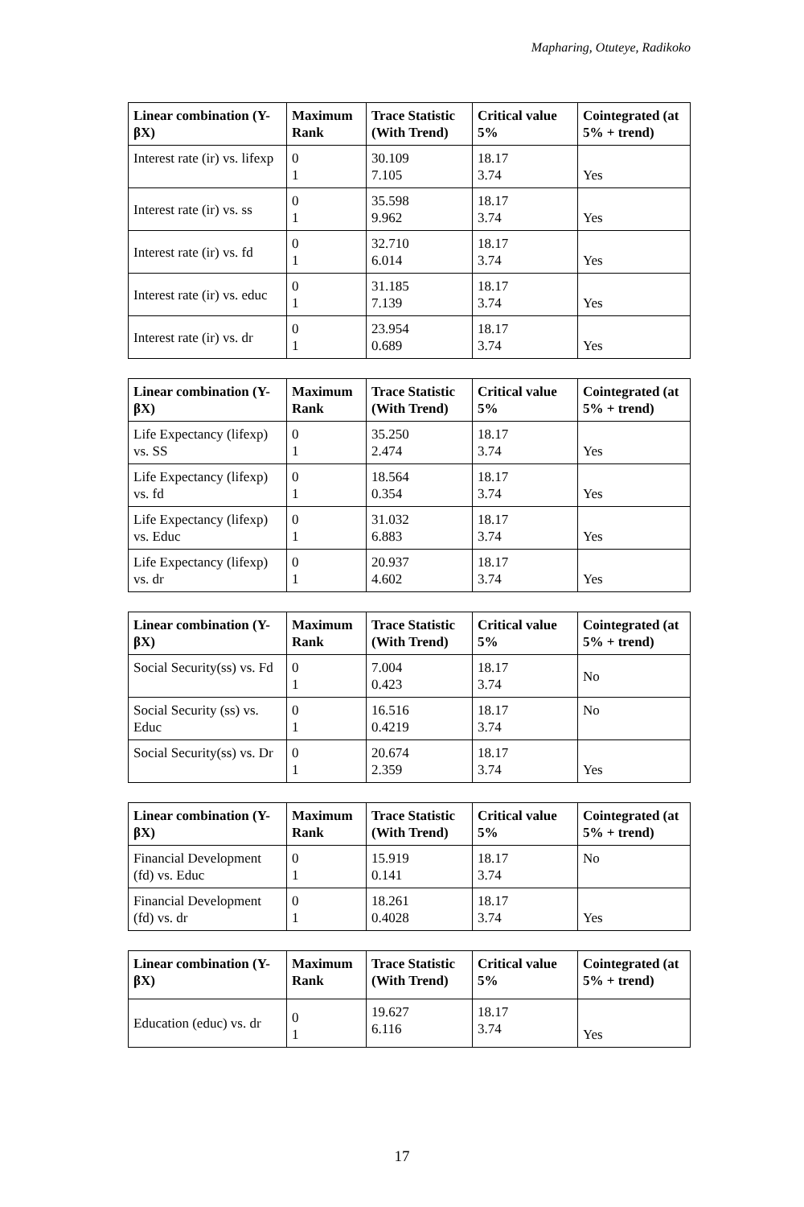Mapharing, Otuteye, Radikoko
| Linear combination (Y-βX) | Maximum Rank | Trace Statistic (With Trend) | Critical value 5% | Cointegrated (at 5% + trend) |
| --- | --- | --- | --- | --- |
| Interest rate (ir) vs. lifexp | 0 1 | 30.109 7.105 | 18.17 3.74 | Yes |
| Interest rate (ir) vs. ss | 0 1 | 35.598 9.962 | 18.17 3.74 | Yes |
| Interest rate (ir) vs. fd | 0 1 | 32.710 6.014 | 18.17 3.74 | Yes |
| Interest rate (ir) vs. educ | 0 1 | 31.185 7.139 | 18.17 3.74 | Yes |
| Interest rate (ir) vs. dr | 0 1 | 23.954 0.689 | 18.17 3.74 | Yes |
| Linear combination (Y-βX) | Maximum Rank | Trace Statistic (With Trend) | Critical value 5% | Cointegrated (at 5% + trend) |
| --- | --- | --- | --- | --- |
| Life Expectancy (lifexp) vs. SS | 0 1 | 35.250 2.474 | 18.17 3.74 | Yes |
| Life Expectancy (lifexp) vs. fd | 0 1 | 18.564 0.354 | 18.17 3.74 | Yes |
| Life Expectancy (lifexp) vs. Educ | 0 1 | 31.032 6.883 | 18.17 3.74 | Yes |
| Life Expectancy (lifexp) vs. dr | 0 1 | 20.937 4.602 | 18.17 3.74 | Yes |
| Linear combination (Y-βX) | Maximum Rank | Trace Statistic (With Trend) | Critical value 5% | Cointegrated (at 5% + trend) |
| --- | --- | --- | --- | --- |
| Social Security(ss) vs. Fd | 0 1 | 7.004 0.423 | 18.17 3.74 | No |
| Social Security (ss) vs. Educ | 0 1 | 16.516 0.4219 | 18.17 3.74 | No |
| Social Security(ss) vs. Dr | 0 1 | 20.674 2.359 | 18.17 3.74 | Yes |
| Linear combination (Y-βX) | Maximum Rank | Trace Statistic (With Trend) | Critical value 5% | Cointegrated (at 5% + trend) |
| --- | --- | --- | --- | --- |
| Financial Development (fd) vs. Educ | 0 1 | 15.919 0.141 | 18.17 3.74 | No |
| Financial Development (fd) vs. dr | 0 1 | 18.261 0.4028 | 18.17 3.74 | Yes |
| Linear combination (Y-βX) | Maximum Rank | Trace Statistic (With Trend) | Critical value 5% | Cointegrated (at 5% + trend) |
| --- | --- | --- | --- | --- |
| Education (educ) vs. dr | 0 1 | 19.627 6.116 | 18.17 3.74 | Yes |
17